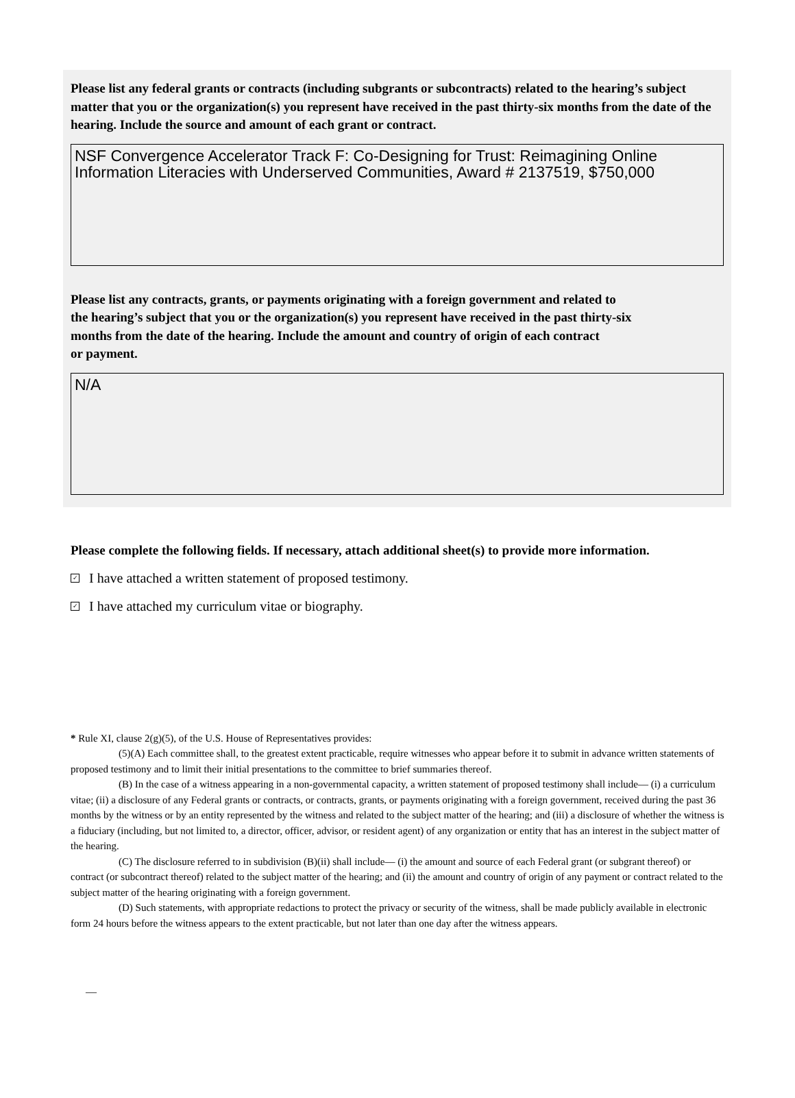Please list any federal grants or contracts (including subgrants or subcontracts) related to the hearing’s subject matter that you or the organization(s) you represent have received in the past thirty-six months from the date of the hearing. Include the source and amount of each grant or contract.
NSF Convergence Accelerator Track F: Co-Designing for Trust: Reimagining Online Information Literacies with Underserved Communities, Award # 2137519, $750,000
Please list any contracts, grants, or payments originating with a foreign government and related to
the hearing’s subject that you or the organization(s) you represent have received in the past thirty-six
months from the date of the hearing. Include the amount and country of origin of each contract
or payment.
N/A
Please complete the following fields. If necessary, attach additional sheet(s) to provide more information.
✓ I have attached a written statement of proposed testimony.
✓ I have attached my curriculum vitae or biography.
* Rule XI, clause 2(g)(5), of the U.S. House of Representatives provides:
(5)(A) Each committee shall, to the greatest extent practicable, require witnesses who appear before it to submit in advance written statements of proposed testimony and to limit their initial presentations to the committee to brief summaries thereof.
(B) In the case of a witness appearing in a non-governmental capacity, a written statement of proposed testimony shall include— (i) a curriculum vitae; (ii) a disclosure of any Federal grants or contracts, or contracts, grants, or payments originating with a foreign government, received during the past 36 months by the witness or by an entity represented by the witness and related to the subject matter of the hearing; and (iii) a disclosure of whether the witness is a fiduciary (including, but not limited to, a director, officer, advisor, or resident agent) of any organization or entity that has an interest in the subject matter of the hearing.
(C) The disclosure referred to in subdivision (B)(ii) shall include— (i) the amount and source of each Federal grant (or subgrant thereof) or contract (or subcontract thereof) related to the subject matter of the hearing; and (ii) the amount and country of origin of any payment or contract related to the subject matter of the hearing originating with a foreign government.
(D) Such statements, with appropriate redactions to protect the privacy or security of the witness, shall be made publicly available in electronic form 24 hours before the witness appears to the extent practicable, but not later than one day after the witness appears.
—